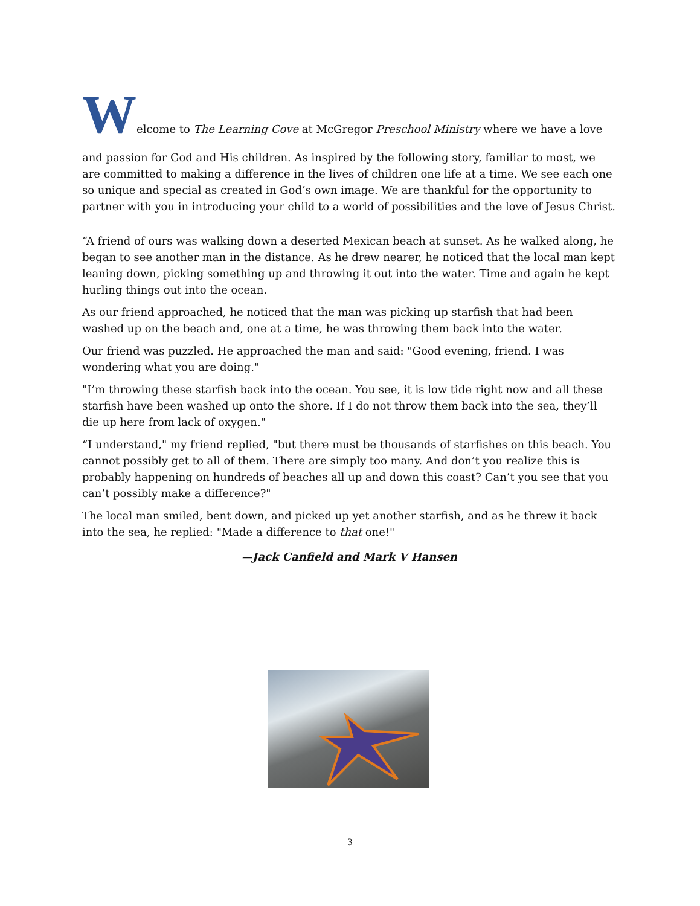Welcome to The Learning Cove at McGregor Preschool Ministry where we have a love
and passion for God and His children. As inspired by the following story, familiar to most, we are committed to making a difference in the lives of children one life at a time. We see each one so unique and special as created in God’s own image. We are thankful for the opportunity to partner with you in introducing your child to a world of possibilities and the love of Jesus Christ.
“A friend of ours was walking down a deserted Mexican beach at sunset. As he walked along, he began to see another man in the distance. As he drew nearer, he noticed that the local man kept leaning down, picking something up and throwing it out into the water. Time and again he kept hurling things out into the ocean.
As our friend approached, he noticed that the man was picking up starfish that had been washed up on the beach and, one at a time, he was throwing them back into the water.
Our friend was puzzled. He approached the man and said: "Good evening, friend. I was wondering what you are doing."
"I’m throwing these starfish back into the ocean. You see, it is low tide right now and all these starfish have been washed up onto the shore. If I do not throw them back into the sea, they’ll die up here from lack of oxygen."
“I understand," my friend replied, "but there must be thousands of starfishes on this beach. You cannot possibly get to all of them. There are simply too many. And don’t you realize this is probably happening on hundreds of beaches all up and down this coast? Can’t you see that you can’t possibly make a difference?"
The local man smiled, bent down, and picked up yet another starfish, and as he threw it back into the sea, he replied: "Made a difference to that one!"
—Jack Canfield and Mark V Hansen
3